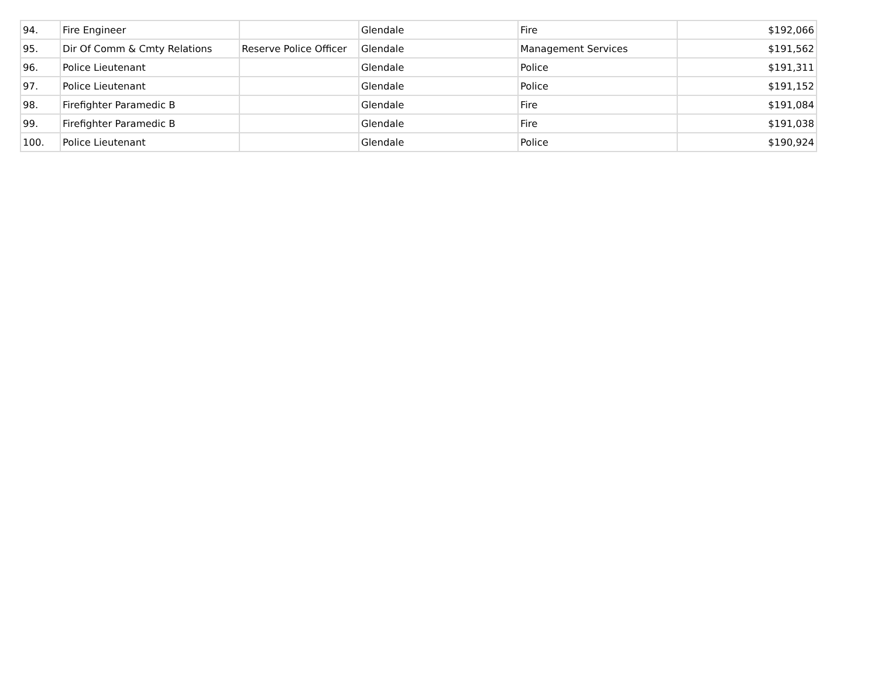| 94. | Fire Engineer | | Glendale | Fire | $192,066 |
| 95. | Dir Of Comm & Cmty Relations | Reserve Police Officer | Glendale | Management Services | $191,562 |
| 96. | Police Lieutenant | | Glendale | Police | $191,311 |
| 97. | Police Lieutenant | | Glendale | Police | $191,152 |
| 98. | Firefighter Paramedic B | | Glendale | Fire | $191,084 |
| 99. | Firefighter Paramedic B | | Glendale | Fire | $191,038 |
| 100. | Police Lieutenant | | Glendale | Police | $190,924 |